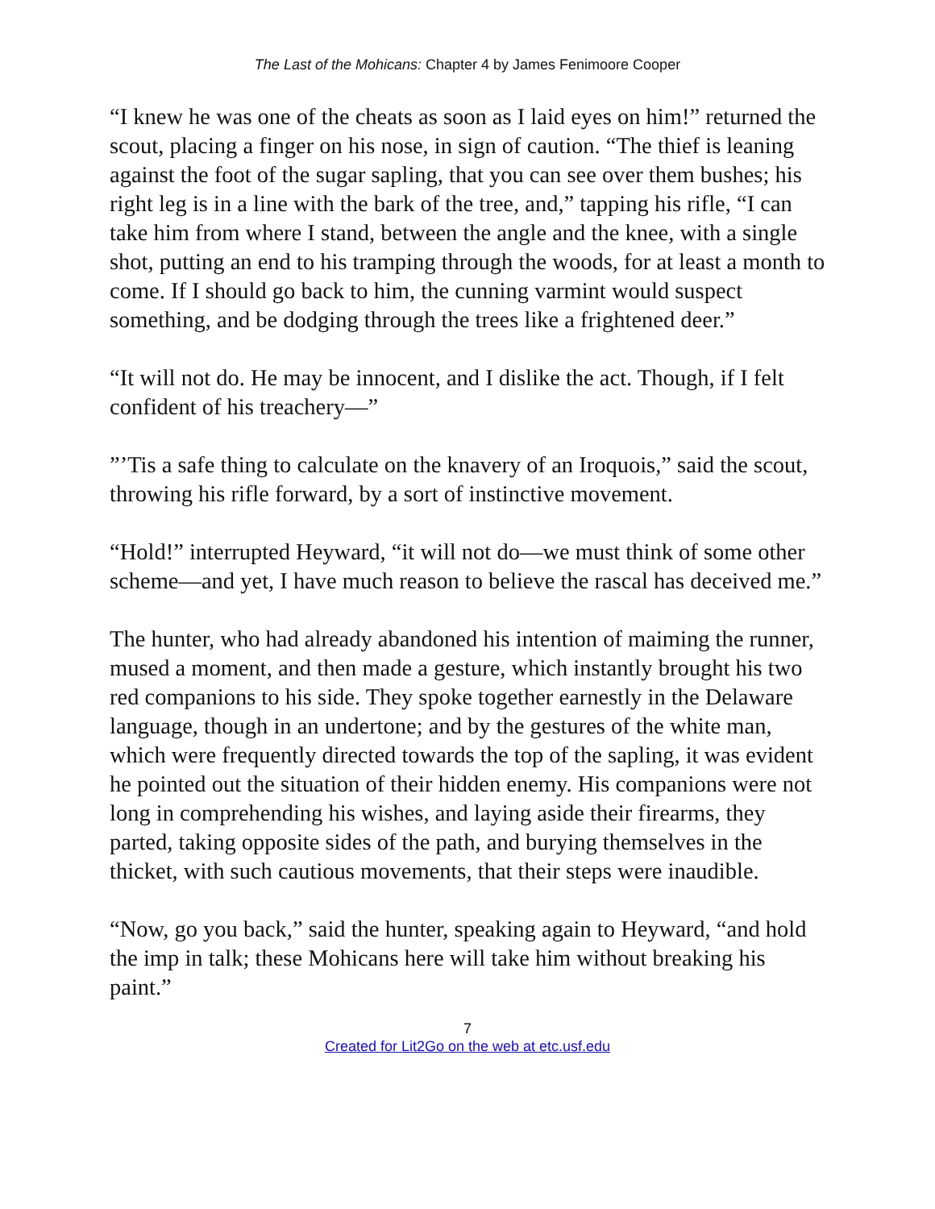The Last of the Mohicans: Chapter 4 by James Fenimoore Cooper
“I knew he was one of the cheats as soon as I laid eyes on him!” returned the scout, placing a finger on his nose, in sign of caution. “The thief is leaning against the foot of the sugar sapling, that you can see over them bushes; his right leg is in a line with the bark of the tree, and,” tapping his rifle, “I can take him from where I stand, between the angle and the knee, with a single shot, putting an end to his tramping through the woods, for at least a month to come. If I should go back to him, the cunning varmint would suspect something, and be dodging through the trees like a frightened deer.”
“It will not do. He may be innocent, and I dislike the act. Though, if I felt confident of his treachery—”
”’Tis a safe thing to calculate on the knavery of an Iroquois,” said the scout, throwing his rifle forward, by a sort of instinctive movement.
“Hold!” interrupted Heyward, “it will not do—we must think of some other scheme—and yet, I have much reason to believe the rascal has deceived me.”
The hunter, who had already abandoned his intention of maiming the runner, mused a moment, and then made a gesture, which instantly brought his two red companions to his side. They spoke together earnestly in the Delaware language, though in an undertone; and by the gestures of the white man, which were frequently directed towards the top of the sapling, it was evident he pointed out the situation of their hidden enemy. His companions were not long in comprehending his wishes, and laying aside their firearms, they parted, taking opposite sides of the path, and burying themselves in the thicket, with such cautious movements, that their steps were inaudible.
“Now, go you back,” said the hunter, speaking again to Heyward, “and hold the imp in talk; these Mohicans here will take him without breaking his paint.”
7
Created for Lit2Go on the web at etc.usf.edu